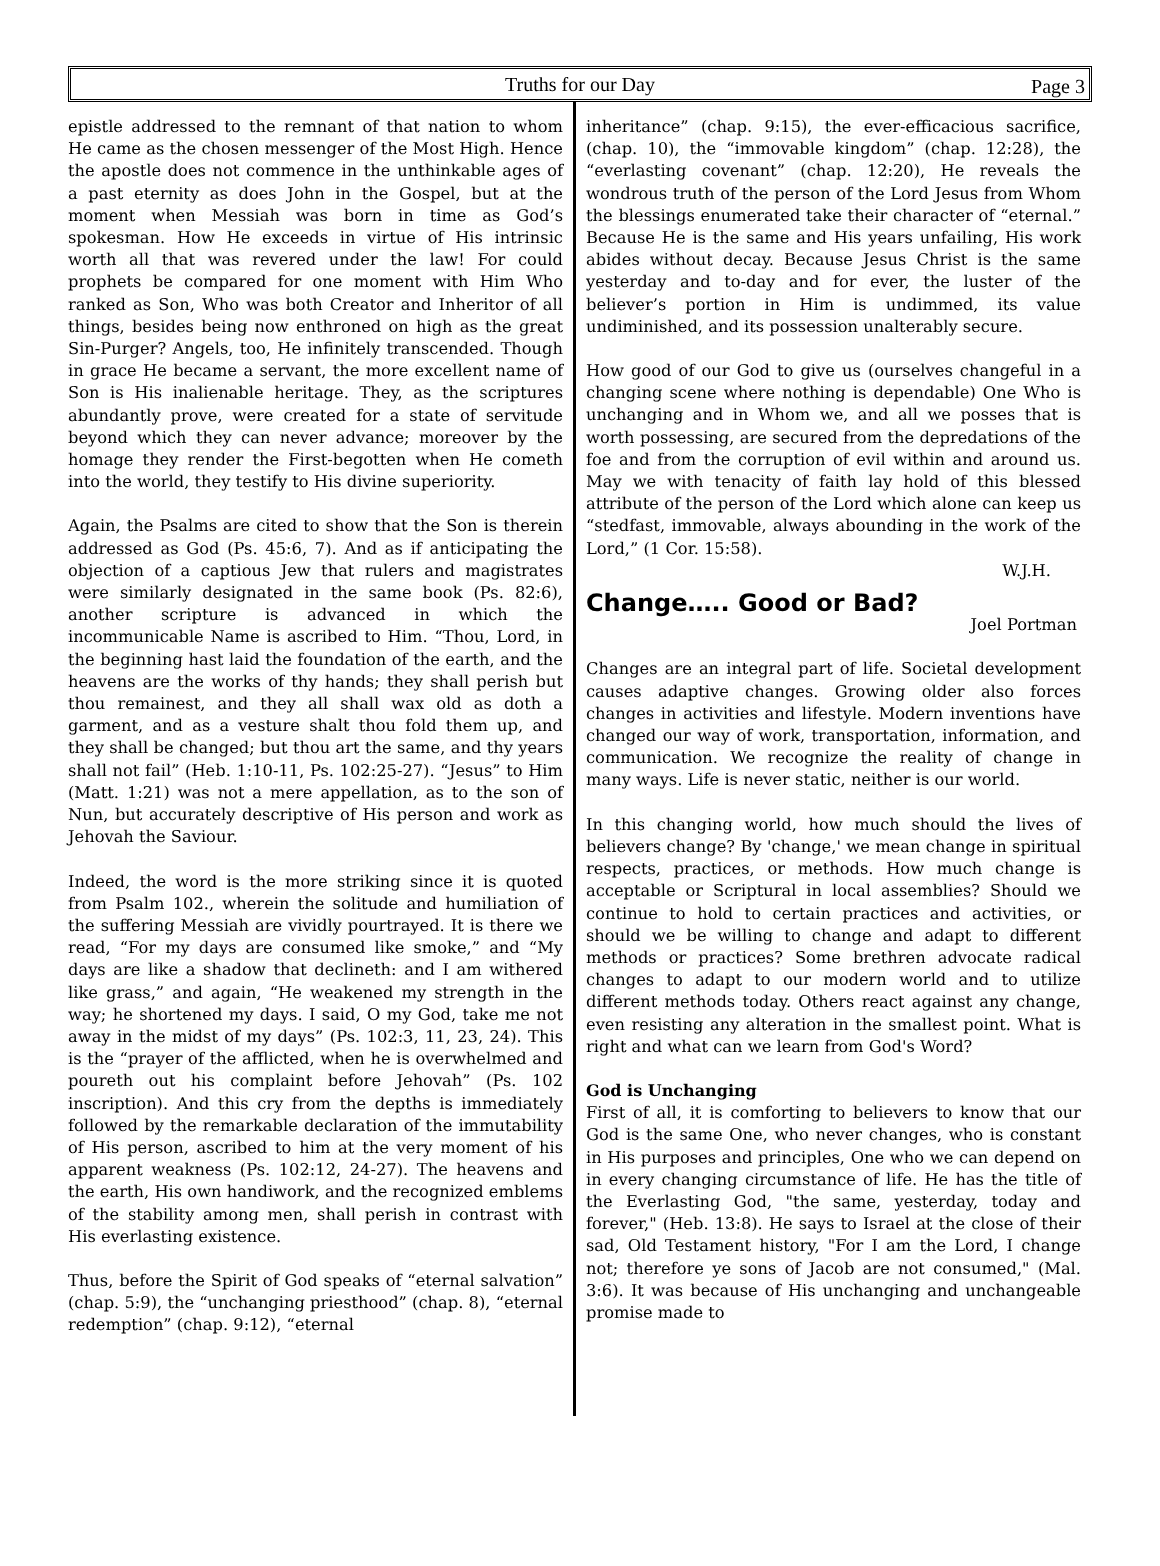Truths for our Day Page 3
epistle addressed to the remnant of that nation to whom He came as the chosen messenger of the Most High. Hence the apostle does not commence in the unthinkable ages of a past eternity as does John in the Gospel, but at the moment when Messiah was born in time as God’s spokesman. How He exceeds in virtue of His intrinsic worth all that was revered under the law! For could prophets be compared for one moment with Him Who ranked as Son, Who was both Creator and Inheritor of all things, besides being now enthroned on high as the great Sin-Purger? Angels, too, He infinitely transcended. Though in grace He became a servant, the more excellent name of Son is His inalienable heritage. They, as the scriptures abundantly prove, were created for a state of servitude beyond which they can never advance; moreover by the homage they render the First-begotten when He cometh into the world, they testify to His divine superiority.
Again, the Psalms are cited to show that the Son is therein addressed as God (Ps. 45:6, 7). And as if anticipating the objection of a captious Jew that rulers and magistrates were similarly designated in the same book (Ps. 82:6), another scripture is advanced in which the incommunicable Name is ascribed to Him. “Thou, Lord, in the beginning hast laid the foundation of the earth, and the heavens are the works of thy hands; they shall perish but thou remainest, and they all shall wax old as doth a garment, and as a vesture shalt thou fold them up, and they shall be changed; but thou art the same, and thy years shall not fail” (Heb. 1:10-11, Ps. 102:25-27). “Jesus” to Him (Matt. 1:21) was not a mere appellation, as to the son of Nun, but accurately descriptive of His person and work as Jehovah the Saviour.
Indeed, the word is the more striking since it is quoted from Psalm 102., wherein the solitude and humiliation of the suffering Messiah are vividly pourtrayed. It is there we read, “For my days are consumed like smoke,” and “My days are like a shadow that declineth: and I am withered like grass,” and again, “He weakened my strength in the way; he shortened my days. I said, O my God, take me not away in the midst of my days” (Ps. 102:3, 11, 23, 24). This is the “prayer of the afflicted, when he is overwhelmed and poureth out his complaint before Jehovah” (Ps. 102 inscription). And this cry from the depths is immediately followed by the remarkable declaration of the immutability of His person, ascribed to him at the very moment of his apparent weakness (Ps. 102:12, 24-27). The heavens and the earth, His own handiwork, and the recognized emblems of the stability among men, shall perish in contrast with His everlasting existence.
Thus, before the Spirit of God speaks of “eternal salvation” (chap. 5:9), the “unchanging priesthood” (chap. 8), “eternal redemption” (chap. 9:12), “eternal
inheritance” (chap. 9:15), the ever-efficacious sacrifice, (chap. 10), the “immovable kingdom” (chap. 12:28), the “everlasting covenant” (chap. 12:20), He reveals the wondrous truth of the person of the Lord Jesus from Whom the blessings enumerated take their character of “eternal.” Because He is the same and His years unfailing, His work abides without decay. Because Jesus Christ is the same yesterday and to-day and for ever, the luster of the believer’s portion in Him is undimmed, its value undiminished, and its possession unalterably secure.
How good of our God to give us (ourselves changeful in a changing scene where nothing is dependable) One Who is unchanging and in Whom we, and all we posses that is worth possessing, are secured from the depredations of the foe and from the corruption of evil within and around us. May we with tenacity of faith lay hold of this blessed attribute of the person of the Lord which alone can keep us “stedfast, immovable, always abounding in the work of the Lord,” (1 Cor. 15:58).
W.J.H.
Change….. Good or Bad?
Joel Portman
Changes are an integral part of life. Societal development causes adaptive changes. Growing older also forces changes in activities and lifestyle. Modern inventions have changed our way of work, transportation, information, and communication. We recognize the reality of change in many ways. Life is never static, neither is our world.
In this changing world, how much should the lives of believers change? By 'change,' we mean change in spiritual respects, practices, or methods. How much change is acceptable or Scriptural in local assemblies? Should we continue to hold to certain practices and activities, or should we be willing to change and adapt to different methods or practices? Some brethren advocate radical changes to adapt to our modern world and to utilize different methods today. Others react against any change, even resisting any alteration in the smallest point. What is right and what can we learn from God's Word?
God is Unchanging
First of all, it is comforting to believers to know that our God is the same One, who never changes, who is constant in His purposes and principles, One who we can depend on in every changing circumstance of life. He has the title of the Everlasting God, "the same, yesterday, today and forever," (Heb. 13:8). He says to Israel at the close of their sad, Old Testament history, "For I am the Lord, I change not; therefore ye sons of Jacob are not consumed," (Mal. 3:6). It was because of His unchanging and unchangeable promise made to